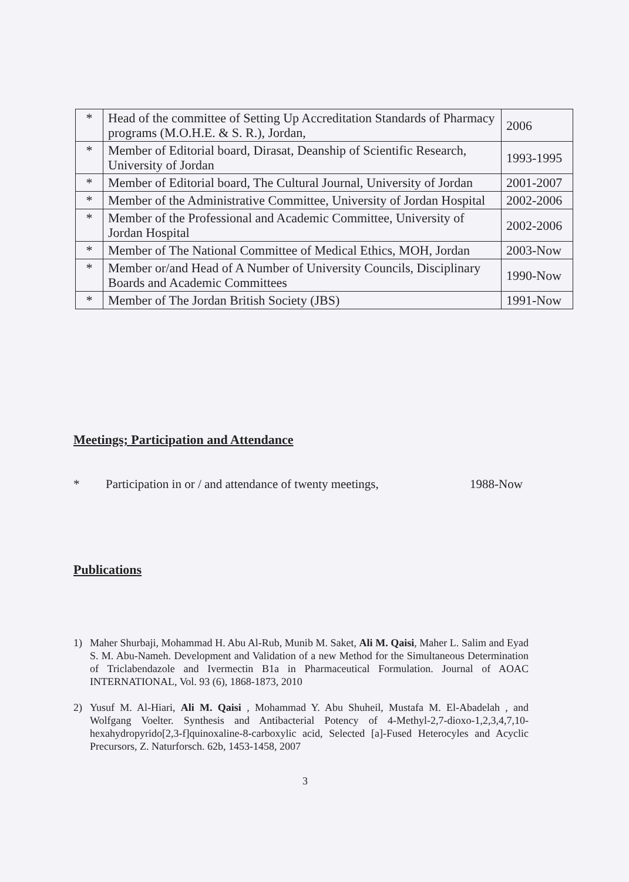| * | Head of the committee of Setting Up Accreditation Standards of Pharmacy programs (M.O.H.E. & S. R.), Jordan, | 2006 |
| * | Member of Editorial board, Dirasat, Deanship of Scientific Research, University of Jordan | 1993-1995 |
| * | Member of Editorial board, The Cultural Journal, University of Jordan | 2001-2007 |
| * | Member of the Administrative Committee, University of Jordan Hospital | 2002-2006 |
| * | Member of the Professional and Academic Committee, University of Jordan Hospital | 2002-2006 |
| * | Member of The National Committee of Medical Ethics, MOH, Jordan | 2003-Now |
| * | Member or/and Head of A Number of University Councils, Disciplinary Boards and Academic Committees | 1990-Now |
| * | Member of The Jordan British Society (JBS) | 1991-Now |
Meetings; Participation and Attendance
* Participation in or / and attendance of twenty meetings, 1988-Now
Publications
1) Maher Shurbaji, Mohammad H. Abu Al-Rub, Munib M. Saket, Ali M. Qaisi, Maher L. Salim and Eyad S. M. Abu-Nameh. Development and Validation of a new Method for the Simultaneous Determination of Triclabendazole and Ivermectin B1a in Pharmaceutical Formulation. Journal of AOAC INTERNATIONAL, Vol. 93 (6), 1868-1873, 2010
2) Yusuf M. Al-Hiari, Ali M. Qaisi , Mohammad Y. Abu Shuheil, Mustafa M. El-Abadelah , and Wolfgang Voelter. Synthesis and Antibacterial Potency of 4-Methyl-2,7-dioxo-1,2,3,4,7,10-hexahydropyrido[2,3-f]quinoxaline-8-carboxylic acid, Selected [a]-Fused Heterocyles and Acyclic Precursors, Z. Naturforsch. 62b, 1453-1458, 2007
3